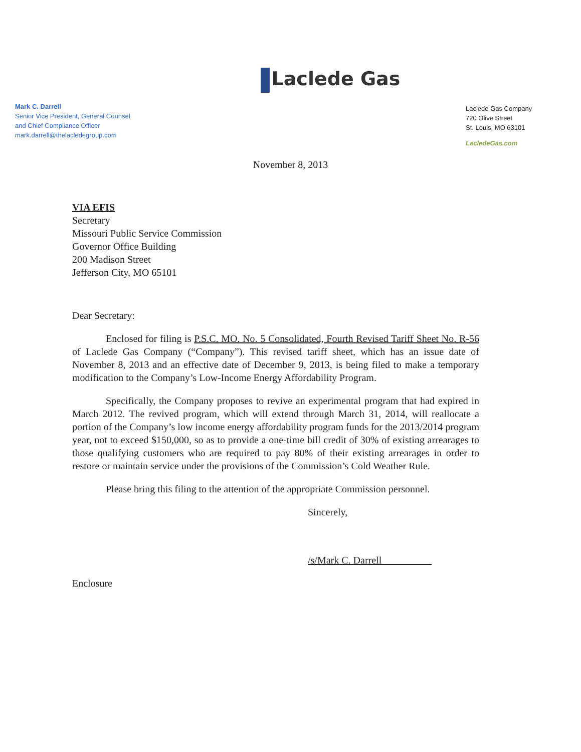Mark C. Darrell
Senior Vice President, General Counsel
and Chief Compliance Officer
mark.darrell@thelacledegroup.com
Laclede Gas
Laclede Gas Company
720 Olive Street
St. Louis, MO 63101
LacledeGas.com
November 8, 2013
VIA EFIS
Secretary
Missouri Public Service Commission
Governor Office Building
200 Madison Street
Jefferson City, MO 65101
Dear Secretary:
Enclosed for filing is P.S.C. MO. No. 5 Consolidated, Fourth Revised Tariff Sheet No. R-56 of Laclede Gas Company (“Company”). This revised tariff sheet, which has an issue date of November 8, 2013 and an effective date of December 9, 2013, is being filed to make a temporary modification to the Company’s Low-Income Energy Affordability Program.
Specifically, the Company proposes to revive an experimental program that had expired in March 2012. The revived program, which will extend through March 31, 2014, will reallocate a portion of the Company’s low income energy affordability program funds for the 2013/2014 program year, not to exceed $150,000, so as to provide a one-time bill credit of 30% of existing arrearages to those qualifying customers who are required to pay 80% of their existing arrearages in order to restore or maintain service under the provisions of the Commission’s Cold Weather Rule.
Please bring this filing to the attention of the appropriate Commission personnel.
Sincerely,
/s/Mark C. Darrell
Enclosure